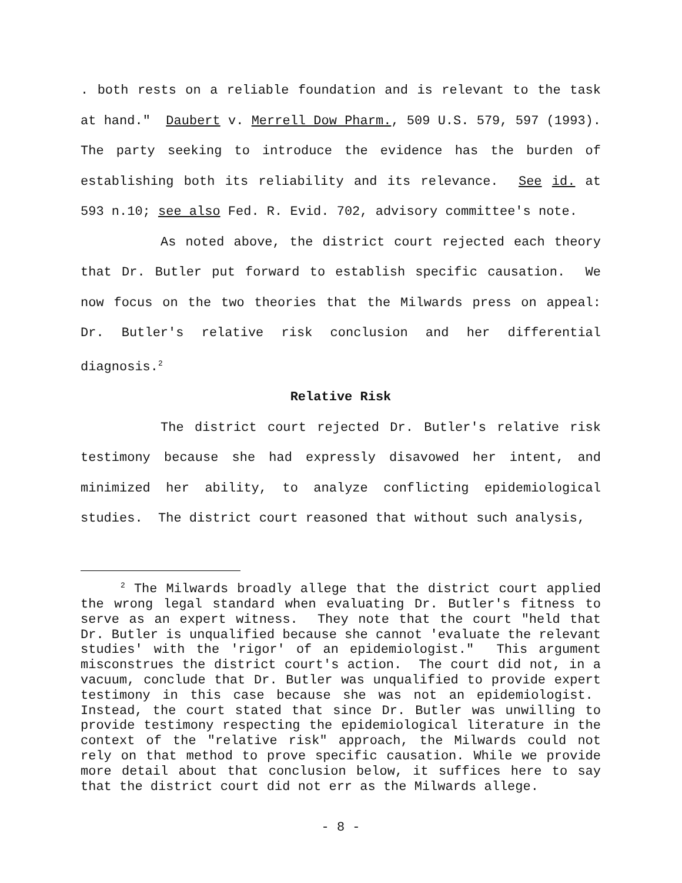. both rests on a reliable foundation and is relevant to the task at hand." Daubert v. Merrell Dow Pharm., 509 U.S. 579, 597 (1993). The party seeking to introduce the evidence has the burden of establishing both its reliability and its relevance. See id. at 593 n.10; see also Fed. R. Evid. 702, advisory committee's note.
As noted above, the district court rejected each theory that Dr. Butler put forward to establish specific causation. We now focus on the two theories that the Milwards press on appeal: Dr. Butler's relative risk conclusion and her differential diagnosis.<sup>2</sup>
Relative Risk
The district court rejected Dr. Butler's relative risk testimony because she had expressly disavowed her intent, and minimized her ability, to analyze conflicting epidemiological studies. The district court reasoned that without such analysis,
<sup>2</sup> The Milwards broadly allege that the district court applied the wrong legal standard when evaluating Dr. Butler's fitness to serve as an expert witness. They note that the court "held that Dr. Butler is unqualified because she cannot 'evaluate the relevant studies' with the 'rigor' of an epidemiologist." This argument misconstrues the district court's action. The court did not, in a vacuum, conclude that Dr. Butler was unqualified to provide expert testimony in this case because she was not an epidemiologist. Instead, the court stated that since Dr. Butler was unwilling to provide testimony respecting the epidemiological literature in the context of the "relative risk" approach, the Milwards could not rely on that method to prove specific causation. While we provide more detail about that conclusion below, it suffices here to say that the district court did not err as the Milwards allege.
- 8 -